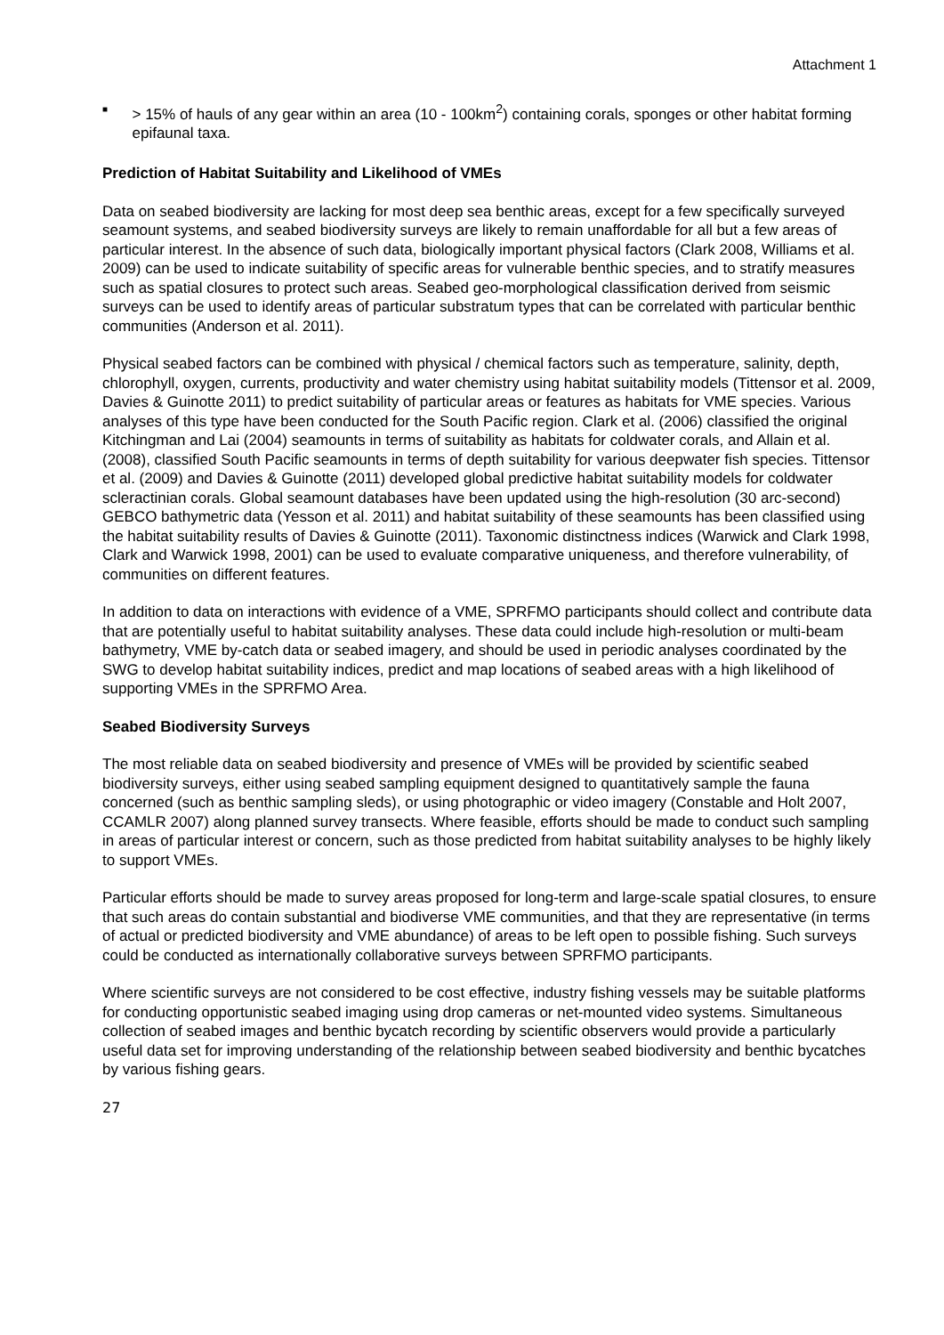Attachment 1
■ > 15% of hauls of any gear within an area (10 - 100km<sup>2</sup>) containing corals, sponges or other habitat forming epifaunal taxa.
Prediction of Habitat Suitability and Likelihood of VMEs
Data on seabed biodiversity are lacking for most deep sea benthic areas, except for a few specifically surveyed seamount systems, and seabed biodiversity surveys are likely to remain unaffordable for all but a few areas of particular interest. In the absence of such data, biologically important physical factors (Clark 2008, Williams et al. 2009) can be used to indicate suitability of specific areas for vulnerable benthic species, and to stratify measures such as spatial closures to protect such areas. Seabed geo-morphological classification derived from seismic surveys can be used to identify areas of particular substratum types that can be correlated with particular benthic communities (Anderson et al. 2011).
Physical seabed factors can be combined with physical / chemical factors such as temperature, salinity, depth, chlorophyll, oxygen, currents, productivity and water chemistry using habitat suitability models (Tittensor et al. 2009, Davies & Guinotte 2011) to predict suitability of particular areas or features as habitats for VME species. Various analyses of this type have been conducted for the South Pacific region. Clark et al. (2006) classified the original Kitchingman and Lai (2004) seamounts in terms of suitability as habitats for coldwater corals, and Allain et al. (2008), classified South Pacific seamounts in terms of depth suitability for various deepwater fish species. Tittensor et al. (2009) and Davies & Guinotte (2011) developed global predictive habitat suitability models for coldwater scleractinian corals. Global seamount databases have been updated using the high-resolution (30 arc-second) GEBCO bathymetric data (Yesson et al. 2011) and habitat suitability of these seamounts has been classified using the habitat suitability results of Davies & Guinotte (2011). Taxonomic distinctness indices (Warwick and Clark 1998, Clark and Warwick 1998, 2001) can be used to evaluate comparative uniqueness, and therefore vulnerability, of communities on different features.
In addition to data on interactions with evidence of a VME, SPRFMO participants should collect and contribute data that are potentially useful to habitat suitability analyses. These data could include high-resolution or multi-beam bathymetry, VME by-catch data or seabed imagery, and should be used in periodic analyses coordinated by the SWG to develop habitat suitability indices, predict and map locations of seabed areas with a high likelihood of supporting VMEs in the SPRFMO Area.
Seabed Biodiversity Surveys
The most reliable data on seabed biodiversity and presence of VMEs will be provided by scientific seabed biodiversity surveys, either using seabed sampling equipment designed to quantitatively sample the fauna concerned (such as benthic sampling sleds), or using photographic or video imagery (Constable and Holt 2007, CCAMLR 2007) along planned survey transects. Where feasible, efforts should be made to conduct such sampling in areas of particular interest or concern, such as those predicted from habitat suitability analyses to be highly likely to support VMEs.
Particular efforts should be made to survey areas proposed for long-term and large-scale spatial closures, to ensure that such areas do contain substantial and biodiverse VME communities, and that they are representative (in terms of actual or predicted biodiversity and VME abundance) of areas to be left open to possible fishing. Such surveys could be conducted as internationally collaborative surveys between SPRFMO participants.
Where scientific surveys are not considered to be cost effective, industry fishing vessels may be suitable platforms for conducting opportunistic seabed imaging using drop cameras or net-mounted video systems. Simultaneous collection of seabed images and benthic bycatch recording by scientific observers would provide a particularly useful data set for improving understanding of the relationship between seabed biodiversity and benthic bycatches by various fishing gears.
27